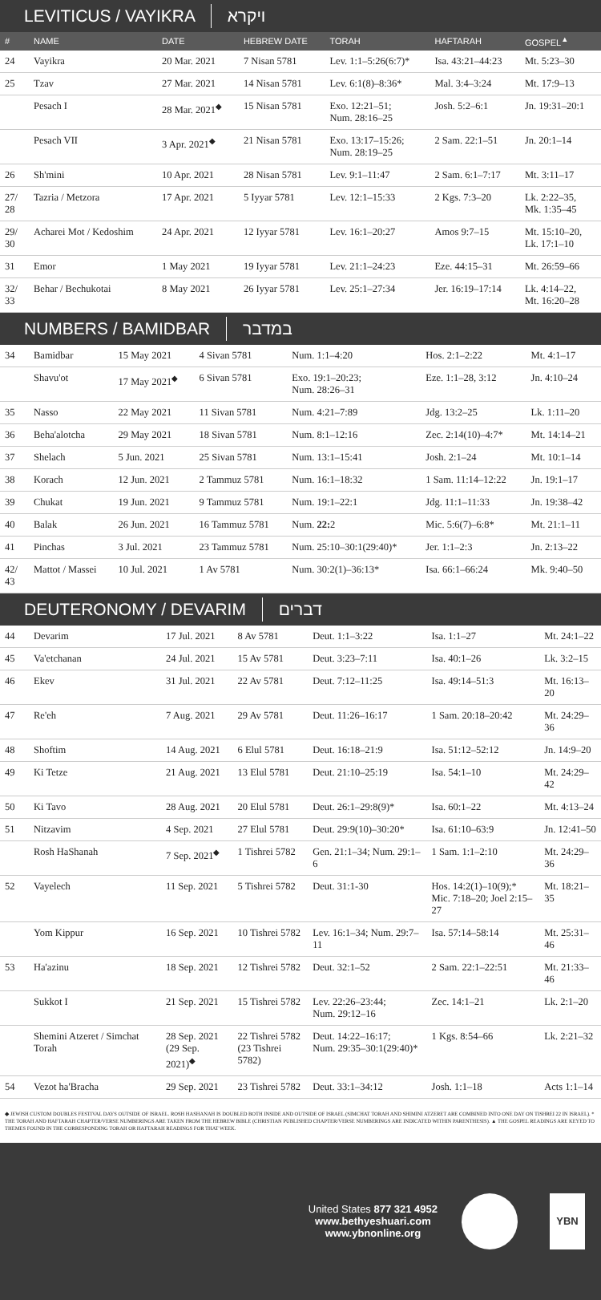LEVITICUS / VAYIKRA ויקרא
| # | NAME | DATE | HEBREW DATE | TORAH | HAFTARAH | GOSPEL<sup>▲</sup> |
| --- | --- | --- | --- | --- | --- | --- |
| 24 | Vayikra | 20 Mar. 2021 | 7 Nisan 5781 | Lev. 1:1–5:26(6:7)* | Isa. 43:21–44:23 | Mt. 5:23–30 |
| 25 | Tzav | 27 Mar. 2021 | 14 Nisan 5781 | Lev. 6:1(8)–8:36* | Mal. 3:4–3:24 | Mt. 17:9–13 |
| | Pesach I | 28 Mar. 2021<sup>◆</sup> | 15 Nisan 5781 | Exo. 12:21–51; Num. 28:16–25 | Josh. 5:2–6:1 | Jn. 19:31–20:1 |
| | Pesach VII | 3 Apr. 2021<sup>◆</sup> | 21 Nisan 5781 | Exo. 13:17–15:26; Num. 28:19–25 | 2 Sam. 22:1–51 | Jn. 20:1–14 |
| 26 | Sh'mini | 10 Apr. 2021 | 28 Nisan 5781 | Lev. 9:1–11:47 | 2 Sam. 6:1–7:17 | Mt. 3:11–17 |
| 27/ 28 | Tazria / Metzora | 17 Apr. 2021 | 5 Iyyar 5781 | Lev. 12:1–15:33 | 2 Kgs. 7:3–20 | Lk. 2:22–35, Mk. 1:35–45 |
| 29/ 30 | Acharei Mot / Kedoshim | 24 Apr. 2021 | 12 Iyyar 5781 | Lev. 16:1–20:27 | Amos 9:7–15 | Mt. 15:10–20, Lk. 17:1–10 |
| 31 | Emor | 1 May 2021 | 19 Iyyar 5781 | Lev. 21:1–24:23 | Eze. 44:15–31 | Mt. 26:59–66 |
| 32/ 33 | Behar / Bechukotai | 8 May 2021 | 26 Iyyar 5781 | Lev. 25:1–27:34 | Jer. 16:19–17:14 | Lk. 4:14–22, Mt. 16:20–28 |
NUMBERS / BAMIDBAR במדבר
| 34 | Bamidbar | 15 May 2021 | 4 Sivan 5781 | Num. 1:1–4:20 | Hos. 2:1–2:22 | Mt. 4:1–17 |
| | Shavu'ot | 17 May 2021<sup>◆</sup> | 6 Sivan 5781 | Exo. 19:1–20:23; Num. 28:26–31 | Eze. 1:1–28, 3:12 | Jn. 4:10–24 |
| 35 | Nasso | 22 May 2021 | 11 Sivan 5781 | Num. 4:21–7:89 | Jdg. 13:2–25 | Lk. 1:11–20 |
| 36 | Beha'alotcha | 29 May 2021 | 18 Sivan 5781 | Num. 8:1–12:16 | Zec. 2:14(10)–4:7* | Mt. 14:14–21 |
| 37 | Shelach | 5 Jun. 2021 | 25 Sivan 5781 | Num. 13:1–15:41 | Josh. 2:1–24 | Mt. 10:1–14 |
| 38 | Korach | 12 Jun. 2021 | 2 Tammuz 5781 | Num. 16:1–18:32 | 1 Sam. 11:14–12:22 | Jn. 19:1–17 |
| 39 | Chukat | 19 Jun. 2021 | 9 Tammuz 5781 | Num. 19:1–22:1 | Jdg. 11:1–11:33 | Jn. 19:38–42 |
| 40 | Balak | 26 Jun. 2021 | 16 Tammuz 5781 | Num. 22: 2 | Mic. 5:6(7)–6:8* | Mt. 21:1–11 |
| 41 | Pinchas | 3 Jul. 2021 | 23 Tammuz 5781 | Num. 25:10–30:1(29:40)* | Jer. 1:1–2:3 | Jn. 2:13–22 |
| 42/ 43 | Mattot / Massei | 10 Jul. 2021 | 1 Av 5781 | Num. 30:2(1)–36:13* | Isa. 66:1–66:24 | Mk. 9:40–50 |
DEUTERONOMY / DEVARIM דברים
| 44 | Devarim | 17 Jul. 2021 | 8 Av 5781 | Deut. 1:1–3:22 | Isa. 1:1–27 | Mt. 24:1–22 |
| 45 | Va'etchanan | 24 Jul. 2021 | 15 Av 5781 | Deut. 3:23–7:11 | Isa. 40:1–26 | Lk. 3:2–15 |
| 46 | Ekev | 31 Jul. 2021 | 22 Av 5781 | Deut. 7:12–11:25 | Isa. 49:14–51:3 | Mt. 16:13–20 |
| 47 | Re'eh | 7 Aug. 2021 | 29 Av 5781 | Deut. 11:26–16:17 | 1 Sam. 20:18–20:42 | Mt. 24:29–36 |
| 48 | Shoftim | 14 Aug. 2021 | 6 Elul 5781 | Deut. 16:18–21:9 | Isa. 51:12–52:12 | Jn. 14:9–20 |
| 49 | Ki Tetze | 21 Aug. 2021 | 13 Elul 5781 | Deut. 21:10–25:19 | Isa. 54:1–10 | Mt. 24:29–42 |
| 50 | Ki Tavo | 28 Aug. 2021 | 20 Elul 5781 | Deut. 26:1–29:8(9)* | Isa. 60:1–22 | Mt. 4:13–24 |
| 51 | Nitzavim | 4 Sep. 2021 | 27 Elul 5781 | Deut. 29:9(10)–30:20* | Isa. 61:10–63:9 | Jn. 12:41–50 |
| | Rosh HaShanah | 7 Sep. 2021<sup>◆</sup> | 1 Tishrei 5782 | Gen. 21:1–34; Num. 29:1–6 | 1 Sam. 1:1–2:10 | Mt. 24:29–36 |
| 52 | Vayelech | 11 Sep. 2021 | 5 Tishrei 5782 | Deut. 31:1-30 | Hos. 14:2(1)–10(9);* Mic. 7:18–20; Joel 2:15–27 | Mt. 18:21–35 |
| | Yom Kippur | 16 Sep. 2021 | 10 Tishrei 5782 | Lev. 16:1–34; Num. 29:7–11 | Isa. 57:14–58:14 | Mt. 25:31–46 |
| 53 | Ha'azinu | 18 Sep. 2021 | 12 Tishrei 5782 | Deut. 32:1–52 | 2 Sam. 22:1–22:51 | Mt. 21:33–46 |
| | Sukkot I | 21 Sep. 2021 | 15 Tishrei 5782 | Lev. 22:26–23:44; Num. 29:12–16 | Zec. 14:1–21 | Lk. 2:1–20 |
| | Shemini Atzeret / Simchat Torah | 28 Sep. 2021 (29 Sep. 2021)<sup>◆</sup> | 22 Tishrei 5782 (23 Tishrei 5782) | Deut. 14:22–16:17; Num. 29:35–30:1(29:40)* | 1 Kgs. 8:54–66 | Lk. 2:21–32 |
| 54 | Vezot ha'Bracha | 29 Sep. 2021 | 23 Tishrei 5782 | Deut. 33:1–34:12 | Josh. 1:1–18 | Acts 1:1–14 |
◆ JEWISH CUSTOM DOUBLES FESTIVAL DAYS OUTSIDE OF ISRAEL. ROSH HASHANAH IS DOUBLED BOTH INSIDE AND OUTSIDE OF ISRAEL (SIMCHAT TORAH AND SHIMINI ATZERET ARE COMBINED INTO ONE DAY ON TISHREI 22 IN ISRAEL). * THE TORAH AND HAFTARAH CHAPTER/VERSE NUMBERINGS ARE TAKEN FROM THE HEBREW BIBLE (CHRISTIAN PUBLISHED CHAPTER/VERSE NUMBERINGS ARE INDICATED WITHIN PARENTHESIS). ▲ THE GOSPEL READINGS ARE KEYED TO THEMES FOUND IN THE CORRESPONDING TORAH OR HAFTARAH READINGS FOR THAT WEEK.
United States 877 321 4952
www.bethyeshuari.com
www.ybnonline.org
YBN